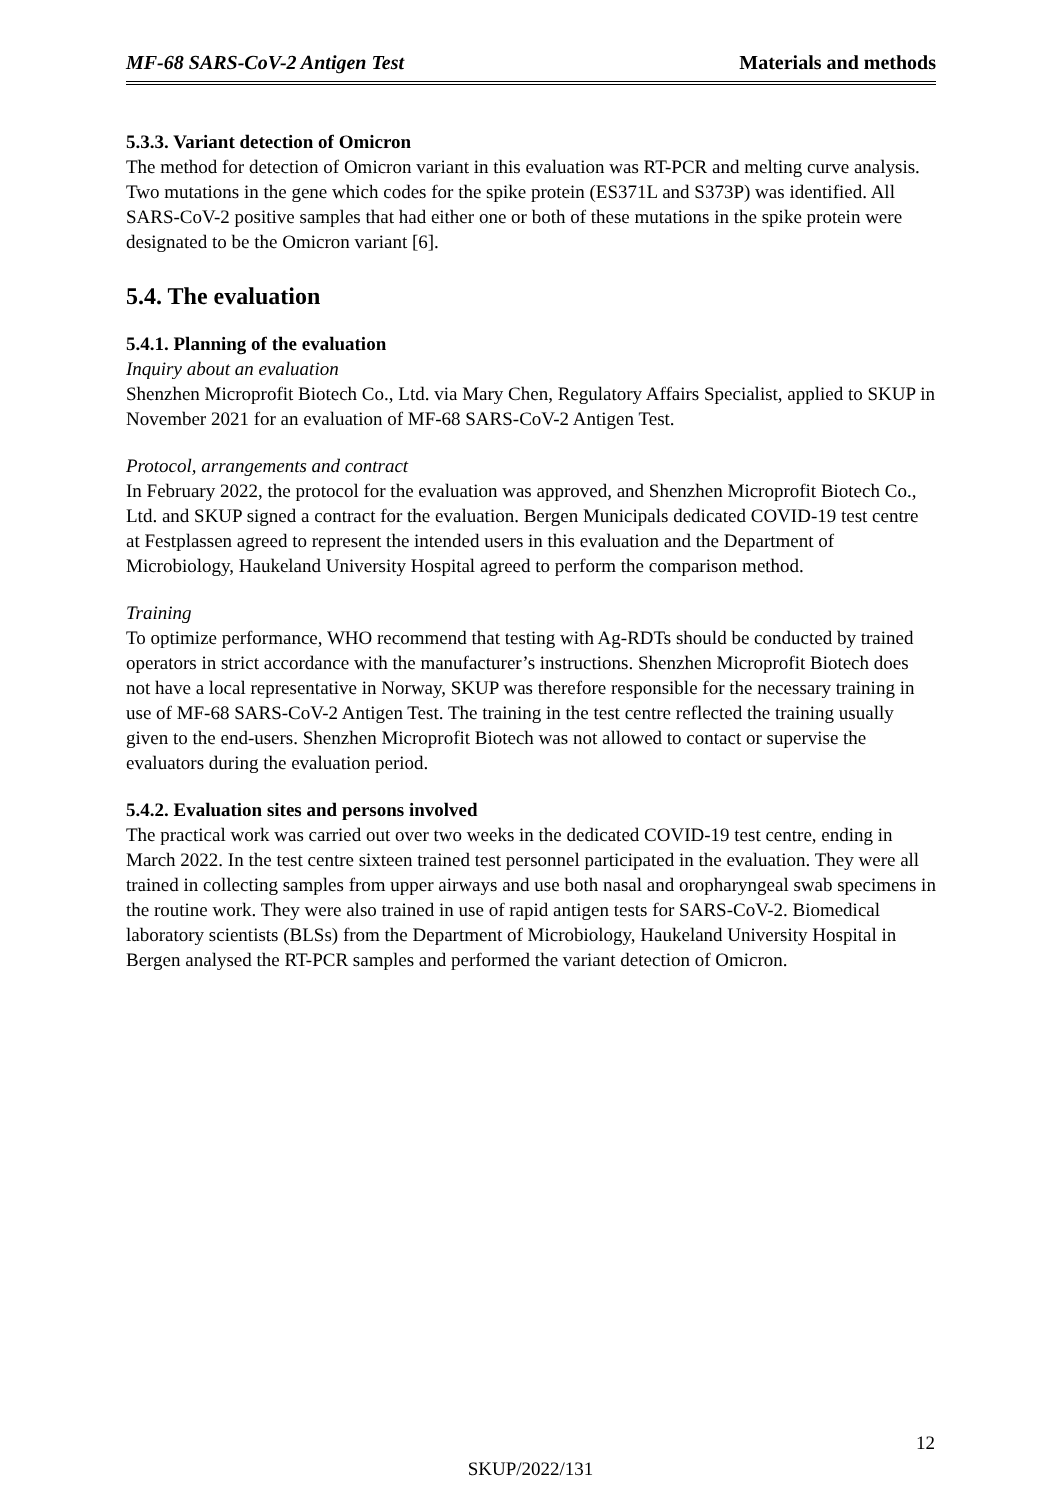MF-68 SARS-CoV-2 Antigen Test Materials and methods
5.3.3. Variant detection of Omicron
The method for detection of Omicron variant in this evaluation was RT-PCR and melting curve analysis. Two mutations in the gene which codes for the spike protein (ES371L and S373P) was identified. All SARS-CoV-2 positive samples that had either one or both of these mutations in the spike protein were designated to be the Omicron variant [6].
5.4. The evaluation
5.4.1. Planning of the evaluation
Inquiry about an evaluation
Shenzhen Microprofit Biotech Co., Ltd. via Mary Chen, Regulatory Affairs Specialist, applied to SKUP in November 2021 for an evaluation of MF-68 SARS-CoV-2 Antigen Test.
Protocol, arrangements and contract
In February 2022, the protocol for the evaluation was approved, and Shenzhen Microprofit Biotech Co., Ltd. and SKUP signed a contract for the evaluation. Bergen Municipals dedicated COVID-19 test centre at Festplassen agreed to represent the intended users in this evaluation and the Department of Microbiology, Haukeland University Hospital agreed to perform the comparison method.
Training
To optimize performance, WHO recommend that testing with Ag-RDTs should be conducted by trained operators in strict accordance with the manufacturer’s instructions. Shenzhen Microprofit Biotech does not have a local representative in Norway, SKUP was therefore responsible for the necessary training in use of MF-68 SARS-CoV-2 Antigen Test. The training in the test centre reflected the training usually given to the end-users. Shenzhen Microprofit Biotech was not allowed to contact or supervise the evaluators during the evaluation period.
5.4.2. Evaluation sites and persons involved
The practical work was carried out over two weeks in the dedicated COVID-19 test centre, ending in March 2022. In the test centre sixteen trained test personnel participated in the evaluation. They were all trained in collecting samples from upper airways and use both nasal and oropharyngeal swab specimens in the routine work. They were also trained in use of rapid antigen tests for SARS-CoV-2. Biomedical laboratory scientists (BLSs) from the Department of Microbiology, Haukeland University Hospital in Bergen analysed the RT-PCR samples and performed the variant detection of Omicron.
12
SKUP/2022/131